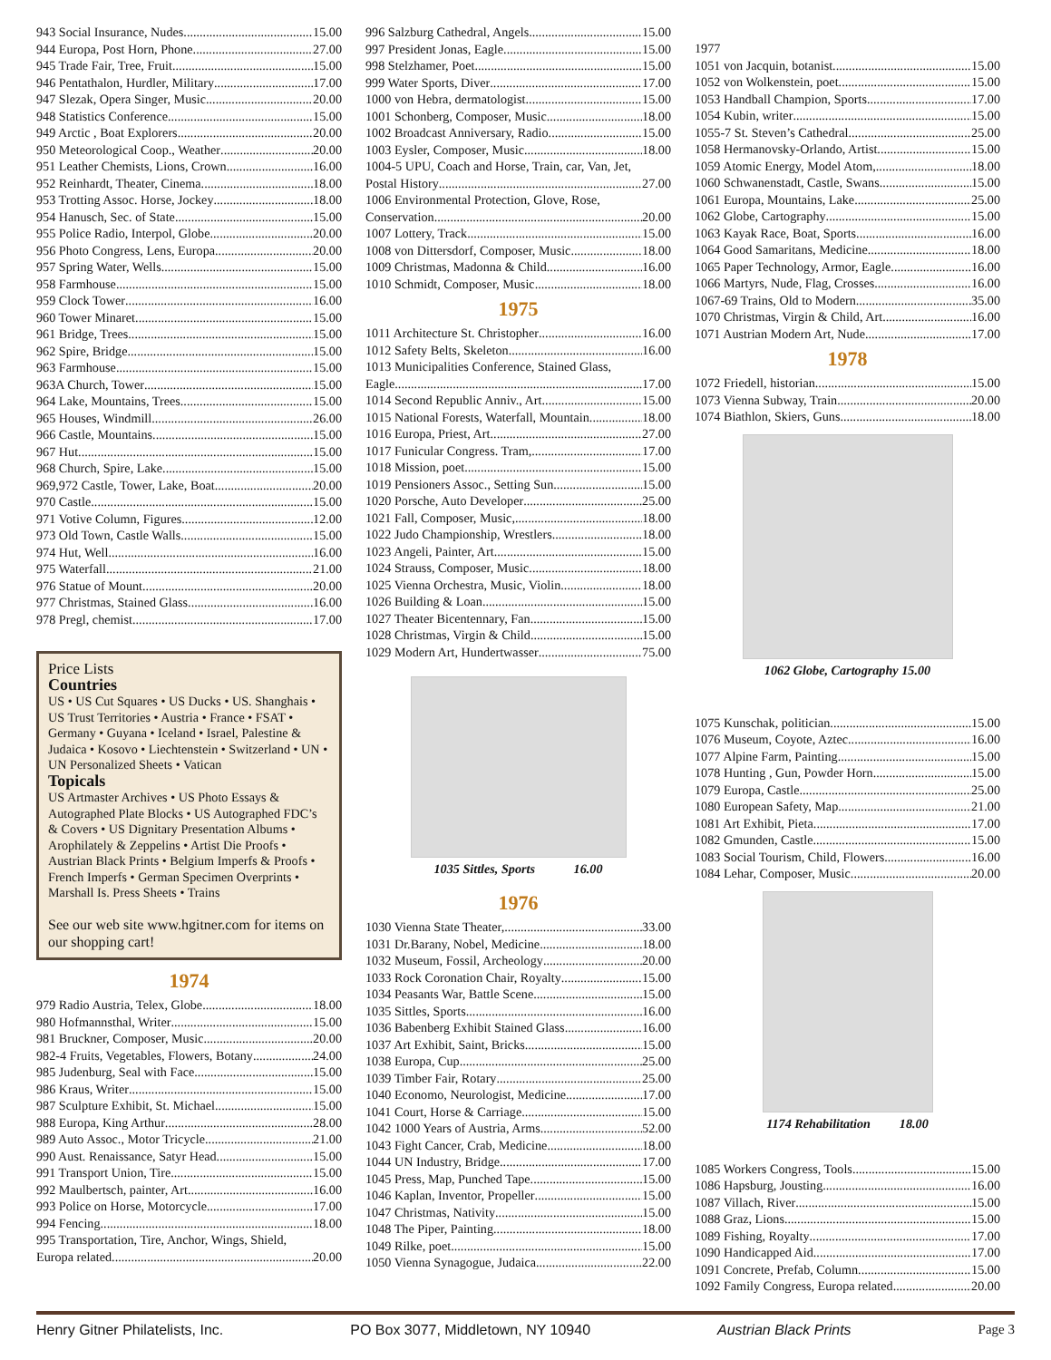943 Social Insurance, Nudes 15.00
944 Europa, Post Horn, Phone 27.00
945 Trade Fair, Tree, Fruit 15.00
946 Pentathalon, Hurdler, Military 17.00
947 Slezak, Opera Singer, Music 20.00
948 Statistics Conference 15.00
949 Arctic , Boat Explorers 20.00
950 Meteorological Coop., Weather 20.00
951 Leather Chemists, Lions, Crown 16.00
952 Reinhardt, Theater, Cinema 18.00
953 Trotting Assoc. Horse, Jockey 18.00
954 Hanusch, Sec. of State 15.00
955 Police Radio, Interpol, Globe 20.00
956 Photo Congress, Lens, Europa 20.00
957 Spring Water, Wells 15.00
958 Farmhouse 15.00
959 Clock Tower 16.00
960 Tower Minaret 15.00
961 Bridge, Trees 15.00
962 Spire, Bridge 15.00
963 Farmhouse 15.00
963A Church, Tower 15.00
964 Lake, Mountains, Trees 15.00
965 Houses, Windmill 26.00
966 Castle, Mountains 15.00
967 Hut 15.00
968 Church, Spire, Lake 15.00
969,972 Castle, Tower, Lake, Boat 20.00
970 Castle 15.00
971 Votive Column, Figures 12.00
973 Old Town, Castle Walls 15.00
974 Hut, Well 16.00
975 Waterfall 21.00
976 Statue of Mount 20.00
977 Christmas, Stained Glass 16.00
978 Pregl, chemist 17.00
Price Lists
Countries
US • US Cut Squares • US Ducks • US. Shanghais • US Trust Territories • Austria • France • FSAT • Germany • Guyana • Iceland • Israel, Palestine & Judaica • Kosovo • Liechtenstein • Switzerland • UN • UN Personalized Sheets • Vatican
Topicals
US Artmaster Archives • US Photo Essays & Autographed Plate Blocks • US Autographed FDC’s & Covers • US Dignitary Presentation Albums • Arophilately & Zeppelins • Artist Die Proofs • Austrian Black Prints • Belgium Imperfs & Proofs • French Imperfs • German Specimen Overprints • Marshall Is. Press Sheets • Trains
See our web site www.hgitner.com for items on our shopping cart!
1974
979 Radio Austria, Telex, Globe 18.00
980 Hofmannsthal, Writer 15.00
981 Bruckner, Composer, Music 20.00
982-4 Fruits, Vegetables, Flowers, Botany 24.00
985 Judenburg, Seal with Face 15.00
986 Kraus, Writer 15.00
987 Sculpture Exhibit, St. Michael 15.00
988 Europa, King Arthur 28.00
989 Auto Assoc., Motor Tricycle 21.00
990 Aust. Renaissance, Satyr Head 15.00
991 Transport Union, Tire 15.00
992 Maulbertsch, painter, Art 16.00
993 Police on Horse, Motorcycle 17.00
994 Fencing 18.00
995 Transportation, Tire, Anchor, Wings, Shield,
Europa related 20.00
996 Salzburg Cathedral, Angels 15.00
997 President Jonas, Eagle 15.00
998 Stelzhamer, Poet 15.00
999 Water Sports, Diver 17.00
1000 von Hebra, dermatologist 15.00
1001 Schonberg, Composer, Music 18.00
1002 Broadcast Anniversary, Radio 15.00
1003 Eysler, Composer, Music 18.00
1004-5 UPU, Coach and Horse, Train, car, Van, Jet,
Postal History 27.00
1006 Environmental Protection, Glove, Rose,
Conservation 20.00
1007 Lottery, Track 15.00
1008 von Dittersdorf, Composer, Music 18.00
1009 Christmas, Madonna & Child 16.00
1010 Schmidt, Composer, Music 18.00
1975
1011 Architecture St. Christopher 16.00
1012 Safety Belts, Skeleton 16.00
1013 Municipalities Conference, Stained Glass,
Eagle 17.00
1014 Second Republic Anniv., Art 15.00
1015 National Forests, Waterfall, Mountain 18.00
1016 Europa, Priest, Art 27.00
1017 Funicular Congress. Tram, 17.00
1018 Mission, poet 15.00
1019 Pensioners Assoc., Setting Sun 15.00
1020 Porsche, Auto Developer 25.00
1021 Fall, Composer, Music, 18.00
1022 Judo Championship, Wrestlers 18.00
1023 Angeli, Painter, Art 15.00
1024 Strauss, Composer, Music 18.00
1025 Vienna Orchestra, Music, Violin 18.00
1026 Building & Loan 15.00
1027 Theater Bicentennary, Fan 15.00
1028 Christmas, Virgin & Child 15.00
1029 Modern Art, Hundertwasser 75.00
1035 Sittles, Sports 16.00
1976
1030 Vienna State Theater, 33.00
1031 Dr.Barany, Nobel, Medicine 18.00
1032 Museum, Fossil, Archeology 20.00
1033 Rock Coronation Chair, Royalty 15.00
1034 Peasants War, Battle Scene 15.00
1035 Sittles, Sports 16.00
1036 Babenberg Exhibit Stained Glass 16.00
1037 Art Exhibit, Saint, Bricks 15.00
1038 Europa, Cup 25.00
1039 Timber Fair, Rotary 25.00
1040 Economo, Neurologist, Medicine 17.00
1041 Court, Horse & Carriage 15.00
1042 1000 Years of Austria, Arms 52.00
1043 Fight Cancer, Crab, Medicine 18.00
1044 UN Industry, Bridge 17.00
1045 Press, Map, Punched Tape 15.00
1046 Kaplan, Inventor, Propeller 15.00
1047 Christmas, Nativity 15.00
1048 The Piper, Painting 18.00
1049 Rilke, poet 15.00
1050 Vienna Synagogue, Judaica 22.00
1977
1051 von Jacquin, botanist 15.00
1052 von Wolkenstein, poet 15.00
1053 Handball Champion, Sports 17.00
1054 Kubin, writer 15.00
1055-7 St. Steven’s Cathedral 25.00
1058 Hermanovsky-Orlando, Artist 15.00
1059 Atomic Energy, Model Atom, 18.00
1060 Schwanenstadt, Castle, Swans 15.00
1061 Europa, Mountains, Lake 25.00
1062 Globe, Cartography 15.00
1063 Kayak Race, Boat, Sports 16.00
1064 Good Samaritans, Medicine 18.00
1065 Paper Technology, Armor, Eagle 16.00
1066 Martyrs, Nude, Flag, Crosses 16.00
1067-69 Trains, Old to Modern 35.00
1070 Christmas, Virgin & Child, Art 16.00
1071 Austrian Modern Art, Nude 17.00
1978
1072 Friedell, historian 15.00
1073 Vienna Subway, Train 20.00
1074 Biathlon, Skiers, Guns 18.00
1062 Globe, Cartography 15.00
1075 Kunschak, politician 15.00
1076 Museum, Coyote, Aztec 16.00
1077 Alpine Farm, Painting 15.00
1078 Hunting , Gun, Powder Horn 15.00
1079 Europa, Castle 25.00
1080 European Safety, Map 21.00
1081 Art Exhibit, Pieta 17.00
1082 Gmunden, Castle 15.00
1083 Social Tourism, Child, Flowers 16.00
1084 Lehar, Composer, Music 20.00
1174 Rehabilitation 18.00
1085 Workers Congress, Tools 15.00
1086 Hapsburg, Jousting 16.00
1087 Villach, River 15.00
1088 Graz, Lions 15.00
1089 Fishing, Royalty 17.00
1090 Handicapped Aid 17.00
1091 Concrete, Prefab, Column 15.00
1092 Family Congress, Europa related 20.00
Henry Gitner Philatelists, Inc. PO Box 3077, Middletown, NY 10940 Austrian Black Prints Page 3